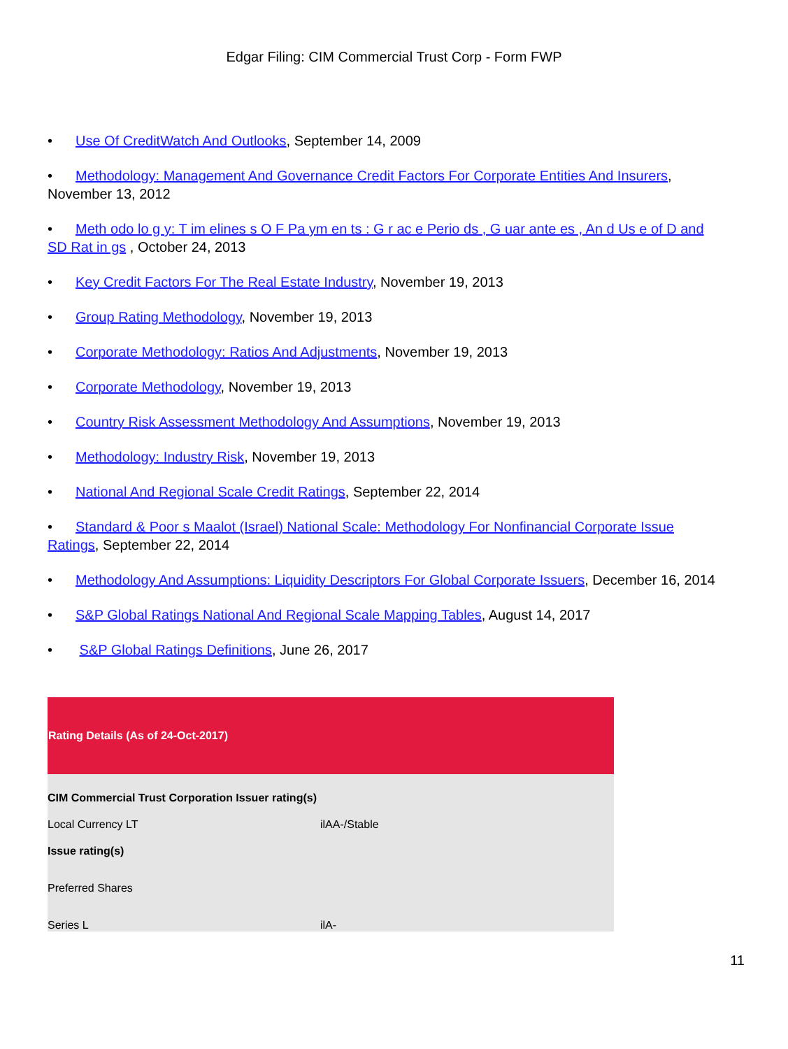Edgar Filing: CIM Commercial Trust Corp - Form FWP
• Use Of CreditWatch And Outlooks, September 14, 2009
• Methodology: Management And Governance Credit Factors For Corporate Entities And Insurers, November 13, 2012
• Meth odo lo g y: T im elines s O F Pa ym en ts : G r ac e Perio ds , G uar ante es , An d Us e of D and SD Rat in gs , October 24, 2013
• Key Credit Factors For The Real Estate Industry, November 19, 2013
• Group Rating Methodology, November 19, 2013
• Corporate Methodology: Ratios And Adjustments, November 19, 2013
• Corporate Methodology, November 19, 2013
• Country Risk Assessment Methodology And Assumptions, November 19, 2013
• Methodology: Industry Risk, November 19, 2013
• National And Regional Scale Credit Ratings, September 22, 2014
• Standard & Poor s Maalot (Israel) National Scale: Methodology For Nonfinancial Corporate Issue Ratings, September 22, 2014
• Methodology And Assumptions: Liquidity Descriptors For Global Corporate Issuers, December 16, 2014
• S&P Global Ratings National And Regional Scale Mapping Tables, August 14, 2017
• S&P Global Ratings Definitions, June 26, 2017
| Rating Details (As of 24-Oct-2017) | |
| CIM Commercial Trust Corporation Issuer rating(s) | |
| Local Currency LT | ilAA-/Stable |
| Issue rating(s) | |
| Preferred Shares | |
| Series L | ilA- |
11